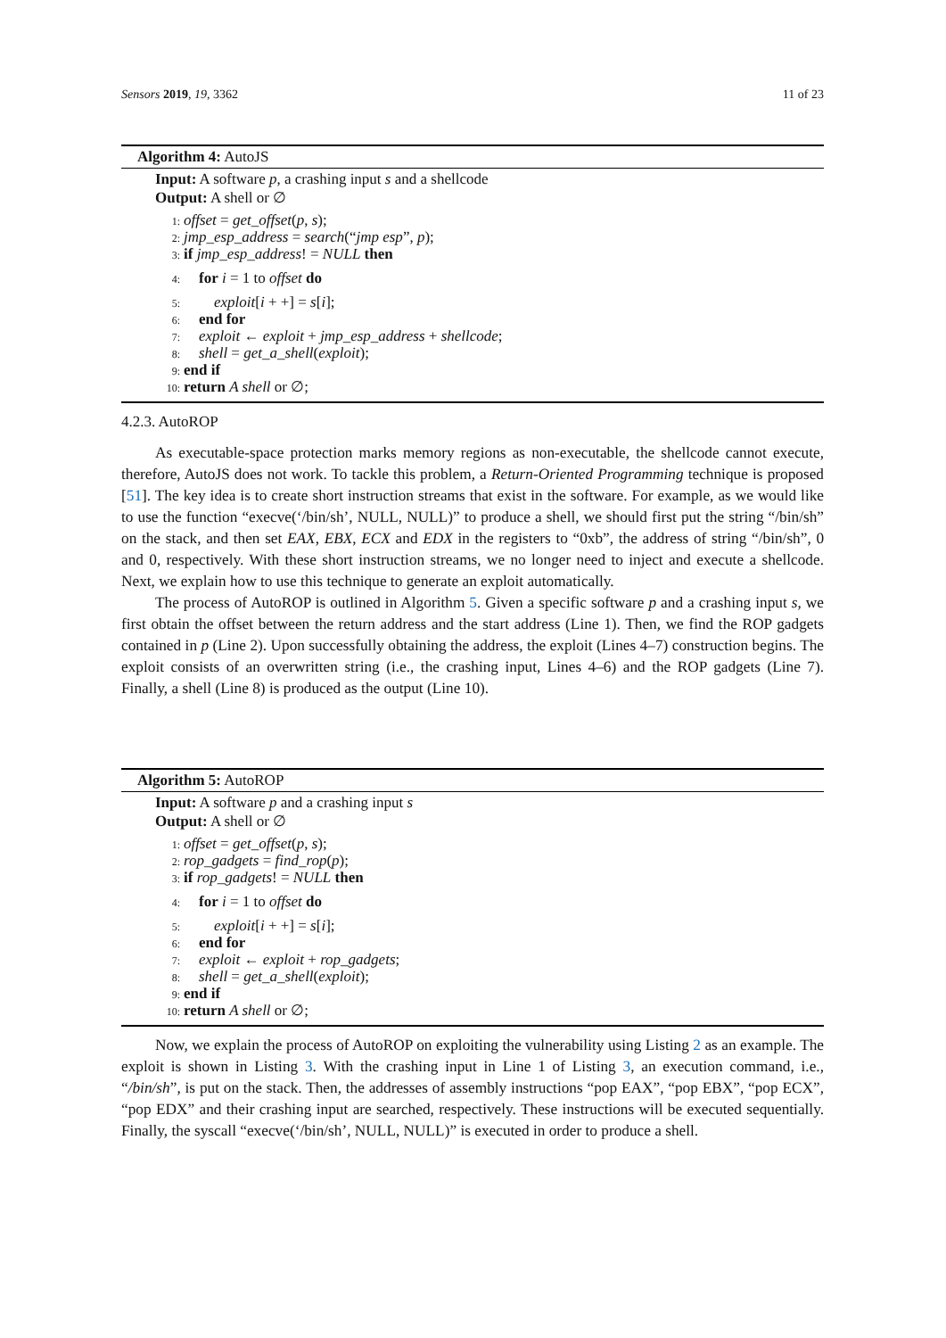Sensors 2019, 19, 3362 11 of 23
Algorithm 4: AutoJS
Input: A software p, a crashing input s and a shellcode
Output: A shell or ∅
1: offset = get_offset(p, s);
2: jmp_esp_address = search(“jmp esp”, p);
3: if jmp_esp_address! = NULL then
4: for i = 1 to offset do
5: exploit[i + +] = s[i];
6: end for
7: exploit ← exploit + jmp_esp_address + shellcode;
8: shell = get_a_shell(exploit);
9: end if
10: return A shell or ∅;
4.2.3. AutoROP
As executable-space protection marks memory regions as non-executable, the shellcode cannot execute, therefore, AutoJS does not work. To tackle this problem, a Return-Oriented Programming technique is proposed [51]. The key idea is to create short instruction streams that exist in the software. For example, as we would like to use the function “execve(‘/bin/sh’, NULL, NULL)” to produce a shell, we should first put the string “/bin/sh” on the stack, and then set EAX, EBX, ECX and EDX in the registers to “0xb”, the address of string “/bin/sh”, 0 and 0, respectively. With these short instruction streams, we no longer need to inject and execute a shellcode. Next, we explain how to use this technique to generate an exploit automatically.
The process of AutoROP is outlined in Algorithm 5. Given a specific software p and a crashing input s, we first obtain the offset between the return address and the start address (Line 1). Then, we find the ROP gadgets contained in p (Line 2). Upon successfully obtaining the address, the exploit (Lines 4–7) construction begins. The exploit consists of an overwritten string (i.e., the crashing input, Lines 4–6) and the ROP gadgets (Line 7). Finally, a shell (Line 8) is produced as the output (Line 10).
Algorithm 5: AutoROP
Input: A software p and a crashing input s
Output: A shell or ∅
1: offset = get_offset(p, s);
2: rop_gadgets = find_rop(p);
3: if rop_gadgets! = NULL then
4: for i = 1 to offset do
5: exploit[i + +] = s[i];
6: end for
7: exploit ← exploit + rop_gadgets;
8: shell = get_a_shell(exploit);
9: end if
10: return A shell or ∅;
Now, we explain the process of AutoROP on exploiting the vulnerability using Listing 2 as an example. The exploit is shown in Listing 3. With the crashing input in Line 1 of Listing 3, an execution command, i.e., “/bin/sh”, is put on the stack. Then, the addresses of assembly instructions “pop EAX”, “pop EBX”, “pop ECX”, “pop EDX” and their crashing input are searched, respectively. These instructions will be executed sequentially. Finally, the syscall “execve(‘/bin/sh’, NULL, NULL)” is executed in order to produce a shell.